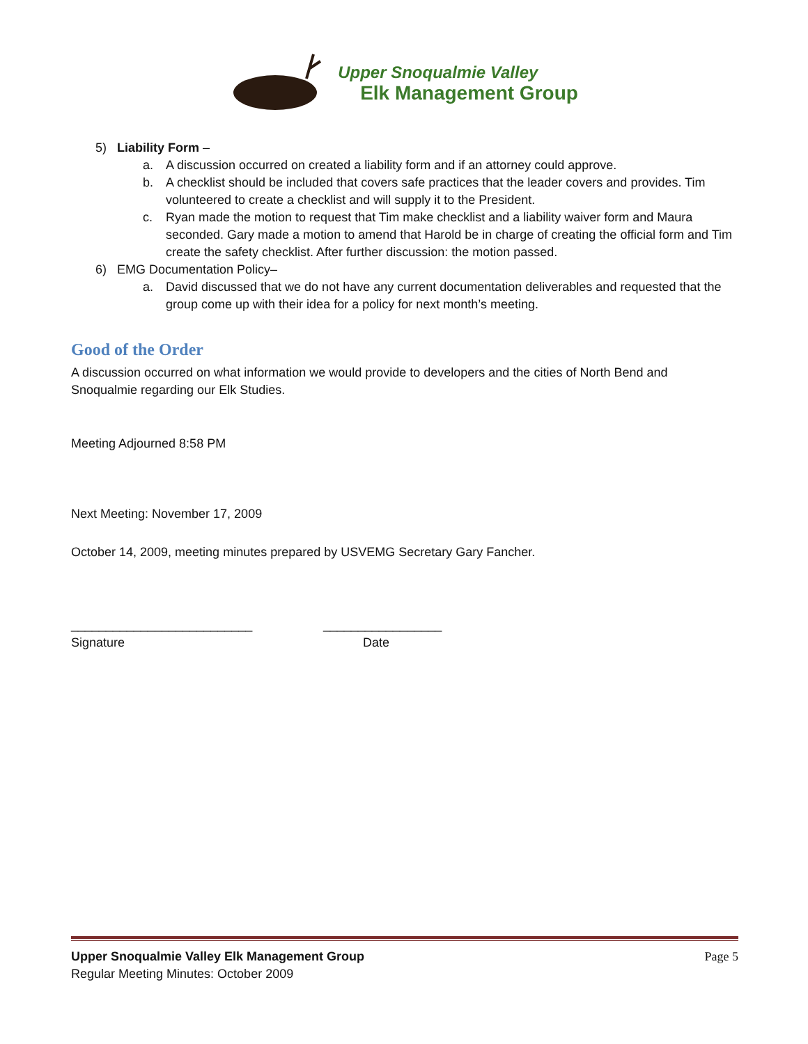Upper Snoqualmie Valley
Elk Management Group
5) Liability Form –
a. A discussion occurred on created a liability form and if an attorney could approve.
b. A checklist should be included that covers safe practices that the leader covers and provides. Tim volunteered to create a checklist and will supply it to the President.
c. Ryan made the motion to request that Tim make checklist and a liability waiver form and Maura seconded. Gary made a motion to amend that Harold be in charge of creating the official form and Tim create the safety checklist. After further discussion: the motion passed.
6) EMG Documentation Policy–
a. David discussed that we do not have any current documentation deliverables and requested that the group come up with their idea for a policy for next month’s meeting.
Good of the Order
A discussion occurred on what information we would provide to developers and the cities of North Bend and Snoqualmie regarding our Elk Studies.
Meeting Adjourned 8:58 PM
Next Meeting: November 17, 2009
October 14, 2009, meeting minutes prepared by USVEMG Secretary Gary Fancher.
__________________________
Signature
_________________
Date
Upper Snoqualmie Valley Elk Management Group
Regular Meeting Minutes: October 2009
Page 5